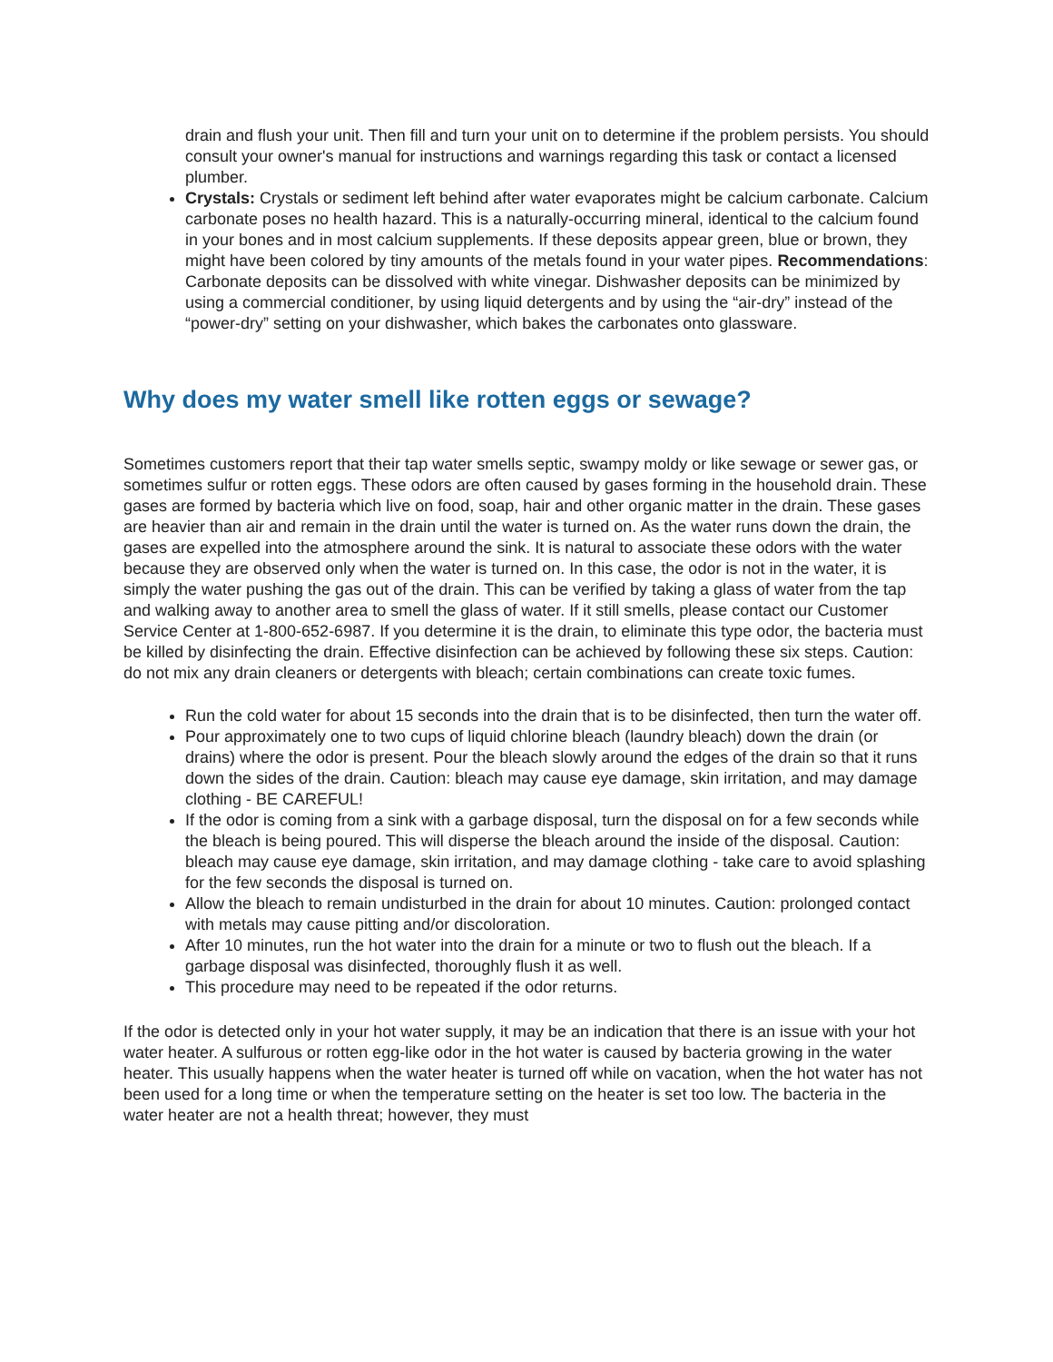drain and flush your unit. Then fill and turn your unit on to determine if the problem persists. You should consult your owner's manual for instructions and warnings regarding this task or contact a licensed plumber.
Crystals: Crystals or sediment left behind after water evaporates might be calcium carbonate. Calcium carbonate poses no health hazard. This is a naturally-occurring mineral, identical to the calcium found in your bones and in most calcium supplements. If these deposits appear green, blue or brown, they might have been colored by tiny amounts of the metals found in your water pipes. Recommendations: Carbonate deposits can be dissolved with white vinegar. Dishwasher deposits can be minimized by using a commercial conditioner, by using liquid detergents and by using the “air-dry” instead of the “power-dry” setting on your dishwasher, which bakes the carbonates onto glassware.
Why does my water smell like rotten eggs or sewage?
Sometimes customers report that their tap water smells septic, swampy moldy or like sewage or sewer gas, or sometimes sulfur or rotten eggs. These odors are often caused by gases forming in the household drain. These gases are formed by bacteria which live on food, soap, hair and other organic matter in the drain. These gases are heavier than air and remain in the drain until the water is turned on. As the water runs down the drain, the gases are expelled into the atmosphere around the sink. It is natural to associate these odors with the water because they are observed only when the water is turned on. In this case, the odor is not in the water, it is simply the water pushing the gas out of the drain. This can be verified by taking a glass of water from the tap and walking away to another area to smell the glass of water. If it still smells, please contact our Customer Service Center at 1-800-652-6987. If you determine it is the drain, to eliminate this type odor, the bacteria must be killed by disinfecting the drain. Effective disinfection can be achieved by following these six steps. Caution: do not mix any drain cleaners or detergents with bleach; certain combinations can create toxic fumes.
Run the cold water for about 15 seconds into the drain that is to be disinfected, then turn the water off.
Pour approximately one to two cups of liquid chlorine bleach (laundry bleach) down the drain (or drains) where the odor is present. Pour the bleach slowly around the edges of the drain so that it runs down the sides of the drain. Caution: bleach may cause eye damage, skin irritation, and may damage clothing - BE CAREFUL!
If the odor is coming from a sink with a garbage disposal, turn the disposal on for a few seconds while the bleach is being poured. This will disperse the bleach around the inside of the disposal. Caution: bleach may cause eye damage, skin irritation, and may damage clothing - take care to avoid splashing for the few seconds the disposal is turned on.
Allow the bleach to remain undisturbed in the drain for about 10 minutes. Caution: prolonged contact with metals may cause pitting and/or discoloration.
After 10 minutes, run the hot water into the drain for a minute or two to flush out the bleach. If a garbage disposal was disinfected, thoroughly flush it as well.
This procedure may need to be repeated if the odor returns.
If the odor is detected only in your hot water supply, it may be an indication that there is an issue with your hot water heater. A sulfurous or rotten egg-like odor in the hot water is caused by bacteria growing in the water heater. This usually happens when the water heater is turned off while on vacation, when the hot water has not been used for a long time or when the temperature setting on the heater is set too low. The bacteria in the water heater are not a health threat; however, they must